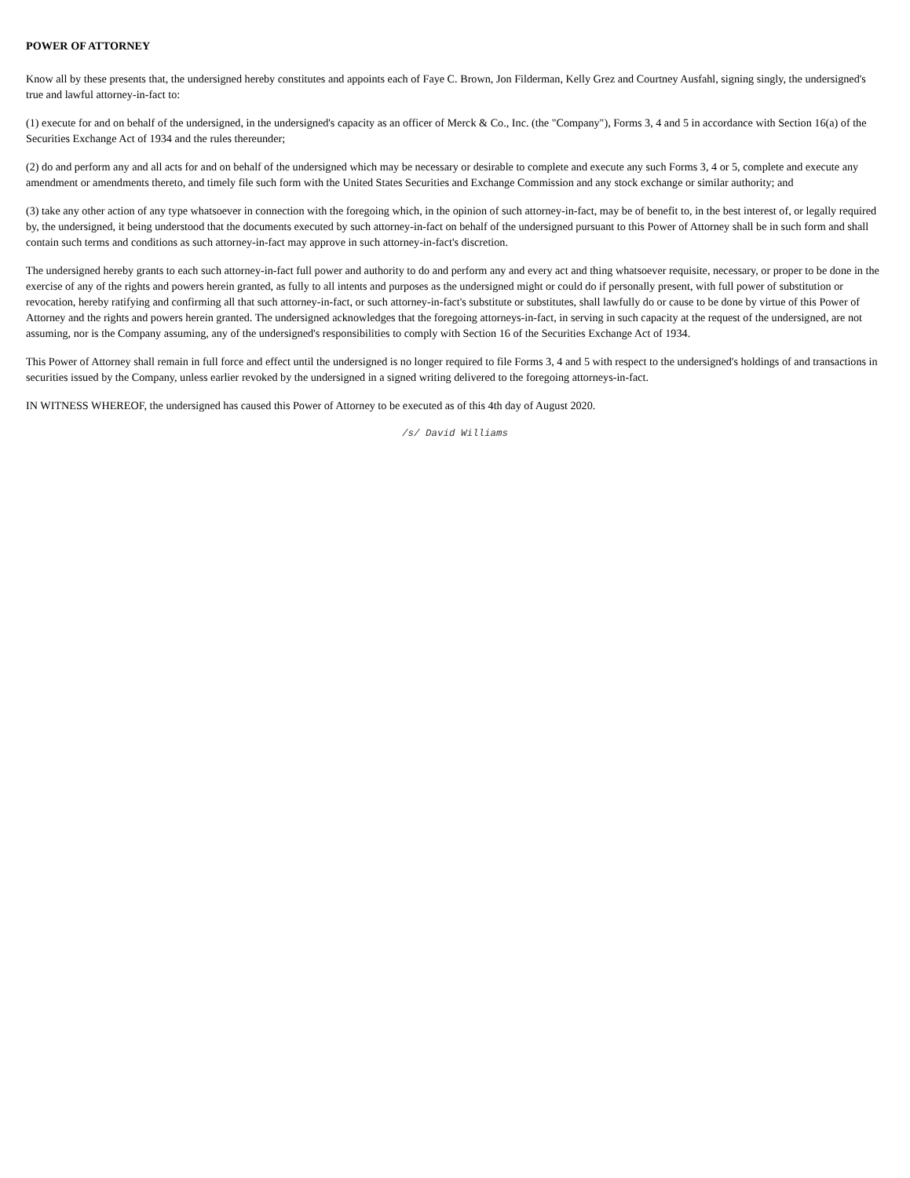POWER OF ATTORNEY
Know all by these presents that, the undersigned hereby constitutes and appoints each of Faye C. Brown, Jon Filderman, Kelly Grez and Courtney Ausfahl, signing singly, the undersigned's true and lawful attorney-in-fact to:
(1) execute for and on behalf of the undersigned, in the undersigned's capacity as an officer of Merck & Co., Inc. (the "Company"), Forms 3, 4 and 5 in accordance with Section 16(a) of the Securities Exchange Act of 1934 and the rules thereunder;
(2) do and perform any and all acts for and on behalf of the undersigned which may be necessary or desirable to complete and execute any such Forms 3, 4 or 5, complete and execute any amendment or amendments thereto, and timely file such form with the United States Securities and Exchange Commission and any stock exchange or similar authority; and
(3) take any other action of any type whatsoever in connection with the foregoing which, in the opinion of such attorney-in-fact, may be of benefit to, in the best interest of, or legally required by, the undersigned, it being understood that the documents executed by such attorney-in-fact on behalf of the undersigned pursuant to this Power of Attorney shall be in such form and shall contain such terms and conditions as such attorney-in-fact may approve in such attorney-in-fact's discretion.
The undersigned hereby grants to each such attorney-in-fact full power and authority to do and perform any and every act and thing whatsoever requisite, necessary, or proper to be done in the exercise of any of the rights and powers herein granted, as fully to all intents and purposes as the undersigned might or could do if personally present, with full power of substitution or revocation, hereby ratifying and confirming all that such attorney-in-fact, or such attorney-in-fact's substitute or substitutes, shall lawfully do or cause to be done by virtue of this Power of Attorney and the rights and powers herein granted. The undersigned acknowledges that the foregoing attorneys-in-fact, in serving in such capacity at the request of the undersigned, are not assuming, nor is the Company assuming, any of the undersigned's responsibilities to comply with Section 16 of the Securities Exchange Act of 1934.
This Power of Attorney shall remain in full force and effect until the undersigned is no longer required to file Forms 3, 4 and 5 with respect to the undersigned's holdings of and transactions in securities issued by the Company, unless earlier revoked by the undersigned in a signed writing delivered to the foregoing attorneys-in-fact.
IN WITNESS WHEREOF, the undersigned has caused this Power of Attorney to be executed as of this 4th day of August 2020.
/s/ David Williams